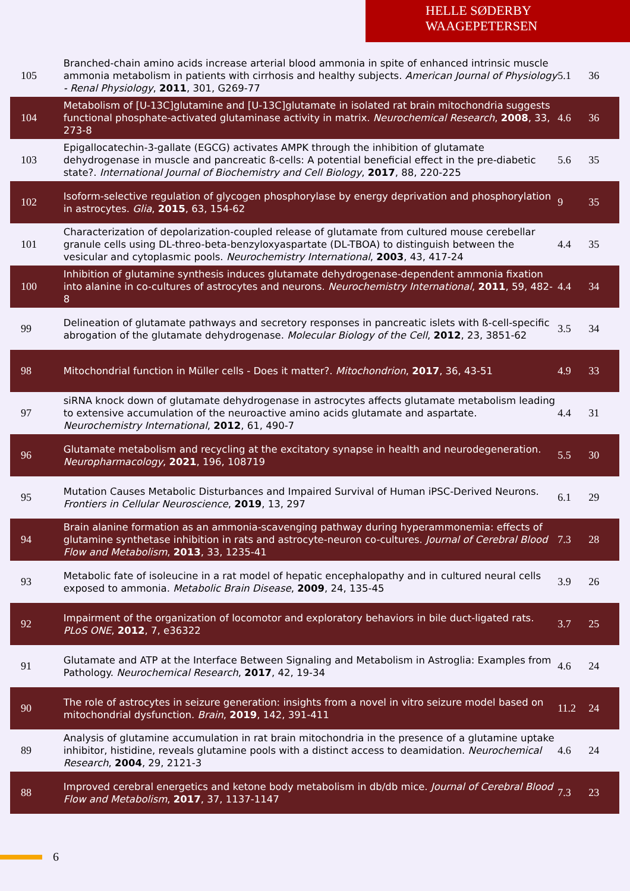HELLE SØDERBY WAAGEPETERSEN
| 105 | Branched-chain amino acids increase arterial blood ammonia in spite of enhanced intrinsic muscle ammonia metabolism in patients with cirrhosis and healthy subjects. American Journal of Physiology - Renal Physiology , 2011 , 301, G269-77 | 5.1 | 36 |
| 104 | Metabolism of [U-13C]glutamine and [U-13C]glutamate in isolated rat brain mitochondria suggests functional phosphate-activated glutaminase activity in matrix. Neurochemical Research , 2008 , 33, 273-8 | 4.6 | 36 |
| 103 | Epigallocatechin-3-gallate (EGCG) activates AMPK through the inhibition of glutamate dehydrogenase in muscle and pancreatic ß-cells: A potential beneficial effect in the pre-diabetic state?. International Journal of Biochemistry and Cell Biology , 2017 , 88, 220-225 | 5.6 | 35 |
| 102 | Isoform-selective regulation of glycogen phosphorylase by energy deprivation and phosphorylation in astrocytes. Glia , 2015 , 63, 154-62 | 9 | 35 |
| 101 | Characterization of depolarization-coupled release of glutamate from cultured mouse cerebellar granule cells using DL-threo-beta-benzyloxyaspartate (DL-TBOA) to distinguish between the vesicular and cytoplasmic pools. Neurochemistry International , 2003 , 43, 417-24 | 4.4 | 35 |
| 100 | Inhibition of glutamine synthesis induces glutamate dehydrogenase-dependent ammonia fixation into alanine in co-cultures of astrocytes and neurons. Neurochemistry International , 2011 , 59, 482-8 | 4.4 | 34 |
| 99 | Delineation of glutamate pathways and secretory responses in pancreatic islets with ß-cell-specific abrogation of the glutamate dehydrogenase. Molecular Biology of the Cell , 2012 , 23, 3851-62 | 3.5 | 34 |
| 98 | Mitochondrial function in Müller cells - Does it matter?. Mitochondrion , 2017 , 36, 43-51 | 4.9 | 33 |
| 97 | siRNA knock down of glutamate dehydrogenase in astrocytes affects glutamate metabolism leading to extensive accumulation of the neuroactive amino acids glutamate and aspartate. Neurochemistry International , 2012 , 61, 490-7 | 4.4 | 31 |
| 96 | Glutamate metabolism and recycling at the excitatory synapse in health and neurodegeneration. Neuropharmacology , 2021 , 196, 108719 | 5.5 | 30 |
| 95 | Mutation Causes Metabolic Disturbances and Impaired Survival of Human iPSC-Derived Neurons. Frontiers in Cellular Neuroscience , 2019 , 13, 297 | 6.1 | 29 |
| 94 | Brain alanine formation as an ammonia-scavenging pathway during hyperammonemia: effects of glutamine synthetase inhibition in rats and astrocyte-neuron co-cultures. Journal of Cerebral Blood Flow and Metabolism , 2013 , 33, 1235-41 | 7.3 | 28 |
| 93 | Metabolic fate of isoleucine in a rat model of hepatic encephalopathy and in cultured neural cells exposed to ammonia. Metabolic Brain Disease , 2009 , 24, 135-45 | 3.9 | 26 |
| 92 | Impairment of the organization of locomotor and exploratory behaviors in bile duct-ligated rats. PLoS ONE , 2012 , 7, e36322 | 3.7 | 25 |
| 91 | Glutamate and ATP at the Interface Between Signaling and Metabolism in Astroglia: Examples from Pathology. Neurochemical Research , 2017 , 42, 19-34 | 4.6 | 24 |
| 90 | The role of astrocytes in seizure generation: insights from a novel in vitro seizure model based on mitochondrial dysfunction. Brain , 2019 , 142, 391-411 | 11.2 | 24 |
| 89 | Analysis of glutamine accumulation in rat brain mitochondria in the presence of a glutamine uptake inhibitor, histidine, reveals glutamine pools with a distinct access to deamidation. Neurochemical Research , 2004 , 29, 2121-3 | 4.6 | 24 |
| 88 | Improved cerebral energetics and ketone body metabolism in db/db mice. Journal of Cerebral Blood Flow and Metabolism , 2017 , 37, 1137-1147 | 7.3 | 23 |
6